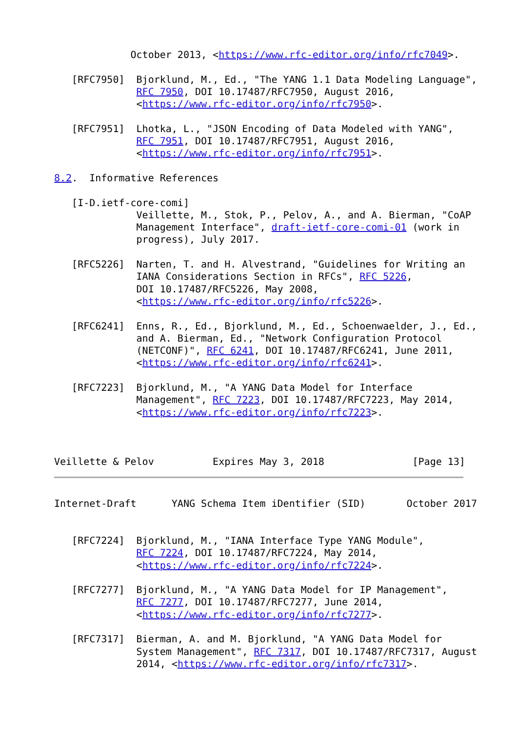October 2013, <https://www.rfc-editor.org/info/rfc7049>.

   [RFC7950]  Bjorklund, M., Ed., "The YANG 1.1 Data Modeling Language",
              RFC 7950, DOI 10.17487/RFC7950, August 2016,
              <https://www.rfc-editor.org/info/rfc7950>.

   [RFC7951]  Lhotka, L., "JSON Encoding of Data Modeled with YANG",
              RFC 7951, DOI 10.17487/RFC7951, August 2016,
              <https://www.rfc-editor.org/info/rfc7951>.

8.2.  Informative References

   [I-D.ietf-core-comi]
              Veillette, M., Stok, P., Pelov, A., and A. Bierman, "CoAP
              Management Interface", draft-ietf-core-comi-01 (work in
              progress), July 2017.

   [RFC5226]  Narten, T. and H. Alvestrand, "Guidelines for Writing an
              IANA Considerations Section in RFCs", RFC 5226,
              DOI 10.17487/RFC5226, May 2008,
              <https://www.rfc-editor.org/info/rfc5226>.

   [RFC6241]  Enns, R., Ed., Bjorklund, M., Ed., Schoenwaelder, J., Ed.,
              and A. Bierman, Ed., "Network Configuration Protocol
              (NETCONF)", RFC 6241, DOI 10.17487/RFC6241, June 2011,
              <https://www.rfc-editor.org/info/rfc6241>.

   [RFC7223]  Bjorklund, M., "A YANG Data Model for Interface
              Management", RFC 7223, DOI 10.17487/RFC7223, May 2014,
              <https://www.rfc-editor.org/info/rfc7223>.



Veillette & Pelov          Expires May 3, 2018               [Page 13]
Internet-Draft      YANG Schema Item iDentifier (SID)       October 2017


   [RFC7224]  Bjorklund, M., "IANA Interface Type YANG Module",
              RFC 7224, DOI 10.17487/RFC7224, May 2014,
              <https://www.rfc-editor.org/info/rfc7224>.

   [RFC7277]  Bjorklund, M., "A YANG Data Model for IP Management",
              RFC 7277, DOI 10.17487/RFC7277, June 2014,
              <https://www.rfc-editor.org/info/rfc7277>.

   [RFC7317]  Bierman, A. and M. Bjorklund, "A YANG Data Model for
              System Management", RFC 7317, DOI 10.17487/RFC7317, August
              2014, <https://www.rfc-editor.org/info/rfc7317>.